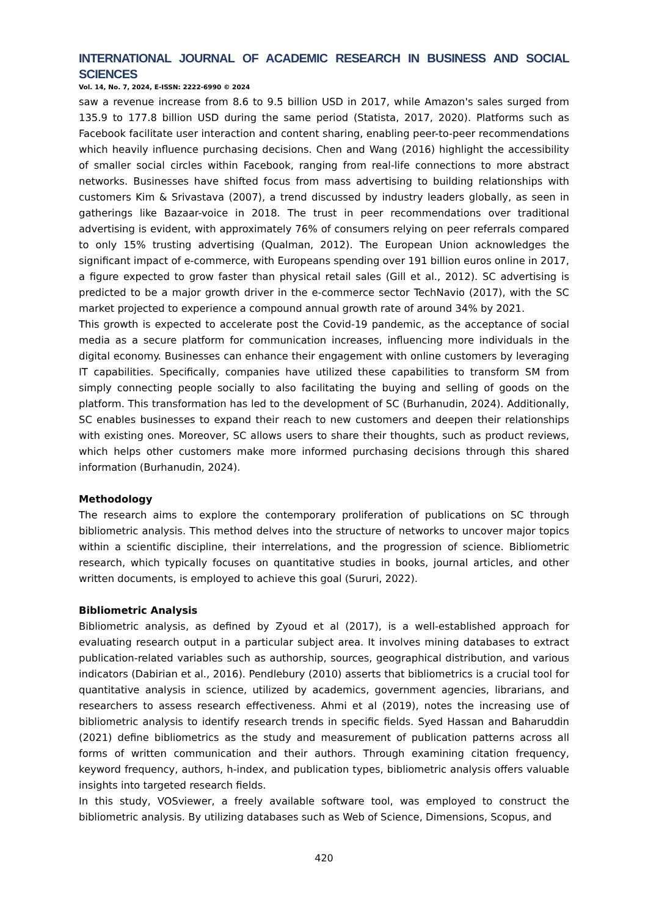INTERNATIONAL JOURNAL OF ACADEMIC RESEARCH IN BUSINESS AND SOCIAL SCIENCES
Vol. 14, No. 7, 2024, E-ISSN: 2222-6990 © 2024
saw a revenue increase from 8.6 to 9.5 billion USD in 2017, while Amazon's sales surged from 135.9 to 177.8 billion USD during the same period (Statista, 2017, 2020). Platforms such as Facebook facilitate user interaction and content sharing, enabling peer-to-peer recommendations which heavily influence purchasing decisions. Chen and Wang (2016) highlight the accessibility of smaller social circles within Facebook, ranging from real-life connections to more abstract networks. Businesses have shifted focus from mass advertising to building relationships with customers Kim & Srivastava (2007), a trend discussed by industry leaders globally, as seen in gatherings like Bazaar-voice in 2018. The trust in peer recommendations over traditional advertising is evident, with approximately 76% of consumers relying on peer referrals compared to only 15% trusting advertising (Qualman, 2012). The European Union acknowledges the significant impact of e-commerce, with Europeans spending over 191 billion euros online in 2017, a figure expected to grow faster than physical retail sales (Gill et al., 2012). SC advertising is predicted to be a major growth driver in the e-commerce sector TechNavio (2017), with the SC market projected to experience a compound annual growth rate of around 34% by 2021.
This growth is expected to accelerate post the Covid-19 pandemic, as the acceptance of social media as a secure platform for communication increases, influencing more individuals in the digital economy. Businesses can enhance their engagement with online customers by leveraging IT capabilities. Specifically, companies have utilized these capabilities to transform SM from simply connecting people socially to also facilitating the buying and selling of goods on the platform. This transformation has led to the development of SC (Burhanudin, 2024). Additionally, SC enables businesses to expand their reach to new customers and deepen their relationships with existing ones. Moreover, SC allows users to share their thoughts, such as product reviews, which helps other customers make more informed purchasing decisions through this shared information (Burhanudin, 2024).
Methodology
The research aims to explore the contemporary proliferation of publications on SC through bibliometric analysis. This method delves into the structure of networks to uncover major topics within a scientific discipline, their interrelations, and the progression of science. Bibliometric research, which typically focuses on quantitative studies in books, journal articles, and other written documents, is employed to achieve this goal (Sururi, 2022).
Bibliometric Analysis
Bibliometric analysis, as defined by Zyoud et al (2017), is a well-established approach for evaluating research output in a particular subject area. It involves mining databases to extract publication-related variables such as authorship, sources, geographical distribution, and various indicators (Dabirian et al., 2016). Pendlebury (2010) asserts that bibliometrics is a crucial tool for quantitative analysis in science, utilized by academics, government agencies, librarians, and researchers to assess research effectiveness. Ahmi et al (2019), notes the increasing use of bibliometric analysis to identify research trends in specific fields. Syed Hassan and Baharuddin (2021) define bibliometrics as the study and measurement of publication patterns across all forms of written communication and their authors. Through examining citation frequency, keyword frequency, authors, h-index, and publication types, bibliometric analysis offers valuable insights into targeted research fields.
In this study, VOSviewer, a freely available software tool, was employed to construct the bibliometric analysis. By utilizing databases such as Web of Science, Dimensions, Scopus, and
420